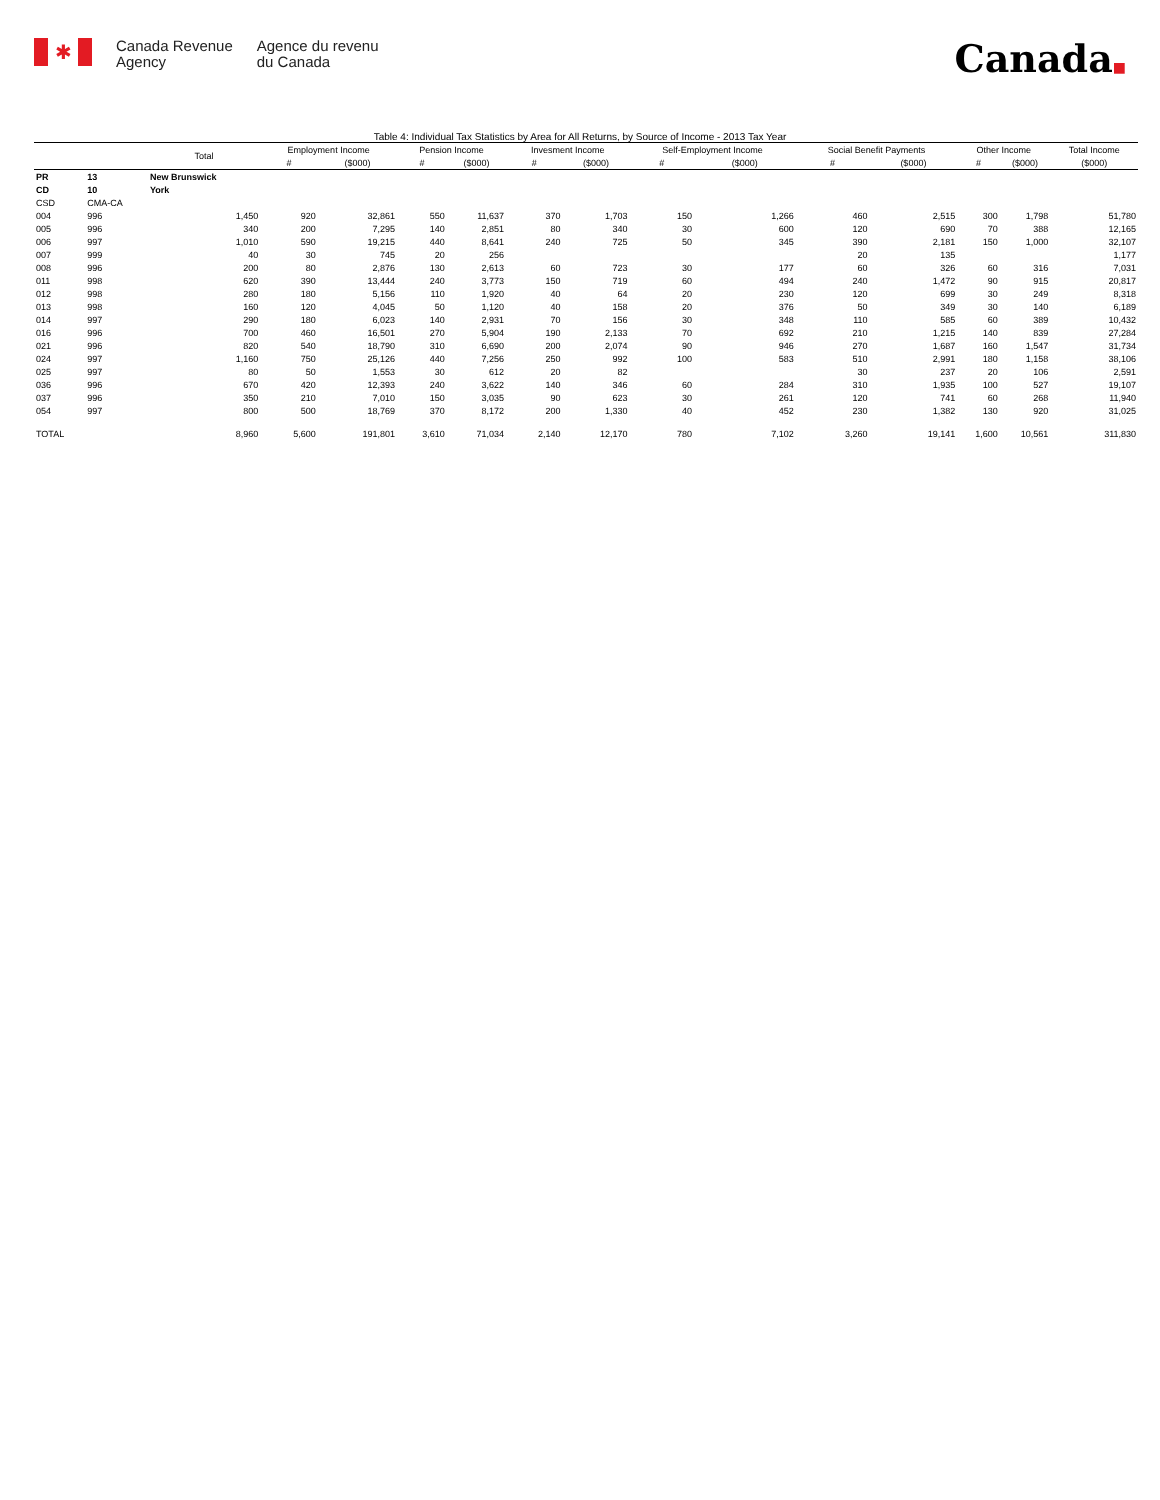✱
Canada Revenue
Agency
Agence du revenu
du Canada
Canada■
Table 4: Individual Tax Statistics by Area for All Returns, by Source of Income - 2013 Tax Year
| | | Total | Employment Income | | Pension Income | | Invesment Income | | Self-Employment Income | | Social Benefit Payments | | Other Income | | Total Income |
| --- | --- | --- | --- | --- | --- | --- | --- | --- | --- | --- | --- | --- | --- | --- | --- |
| | | | # | ($000) | # | ($000) | # | ($000) | # | ($000) | # | ($000) | # | ($000) | ($000) |
| PR | 13 | New Brunswick | | | | | | | | | | | | | |
| CD | 10 | York | | | | | | | | | | | | | |
| CSD | CMA-CA | | | | | | | | | | | | | | |
| 004 | 996 | 1,450 | 920 | 32,861 | 550 | 11,637 | 370 | 1,703 | 150 | 1,266 | 460 | 2,515 | 300 | 1,798 | 51,780 |
| 005 | 996 | 340 | 200 | 7,295 | 140 | 2,851 | 80 | 340 | 30 | 600 | 120 | 690 | 70 | 388 | 12,165 |
| 006 | 997 | 1,010 | 590 | 19,215 | 440 | 8,641 | 240 | 725 | 50 | 345 | 390 | 2,181 | 150 | 1,000 | 32,107 |
| 007 | 999 | 40 | 30 | 745 | 20 | 256 | | | | | 20 | 135 | | | 1,177 |
| 008 | 996 | 200 | 80 | 2,876 | 130 | 2,613 | 60 | 723 | 30 | 177 | 60 | 326 | 60 | 316 | 7,031 |
| 011 | 998 | 620 | 390 | 13,444 | 240 | 3,773 | 150 | 719 | 60 | 494 | 240 | 1,472 | 90 | 915 | 20,817 |
| 012 | 998 | 280 | 180 | 5,156 | 110 | 1,920 | 40 | 64 | 20 | 230 | 120 | 699 | 30 | 249 | 8,318 |
| 013 | 998 | 160 | 120 | 4,045 | 50 | 1,120 | 40 | 158 | 20 | 376 | 50 | 349 | 30 | 140 | 6,189 |
| 014 | 997 | 290 | 180 | 6,023 | 140 | 2,931 | 70 | 156 | 30 | 348 | 110 | 585 | 60 | 389 | 10,432 |
| 016 | 996 | 700 | 460 | 16,501 | 270 | 5,904 | 190 | 2,133 | 70 | 692 | 210 | 1,215 | 140 | 839 | 27,284 |
| 021 | 996 | 820 | 540 | 18,790 | 310 | 6,690 | 200 | 2,074 | 90 | 946 | 270 | 1,687 | 160 | 1,547 | 31,734 |
| 024 | 997 | 1,160 | 750 | 25,126 | 440 | 7,256 | 250 | 992 | 100 | 583 | 510 | 2,991 | 180 | 1,158 | 38,106 |
| 025 | 997 | 80 | 50 | 1,553 | 30 | 612 | 20 | 82 | | | 30 | 237 | 20 | 106 | 2,591 |
| 036 | 996 | 670 | 420 | 12,393 | 240 | 3,622 | 140 | 346 | 60 | 284 | 310 | 1,935 | 100 | 527 | 19,107 |
| 037 | 996 | 350 | 210 | 7,010 | 150 | 3,035 | 90 | 623 | 30 | 261 | 120 | 741 | 60 | 268 | 11,940 |
| 054 | 997 | 800 | 500 | 18,769 | 370 | 8,172 | 200 | 1,330 | 40 | 452 | 230 | 1,382 | 130 | 920 | 31,025 |
| TOTAL | | 8,960 | 5,600 | 191,801 | 3,610 | 71,034 | 2,140 | 12,170 | 780 | 7,102 | 3,260 | 19,141 | 1,600 | 10,561 | 311,830 |